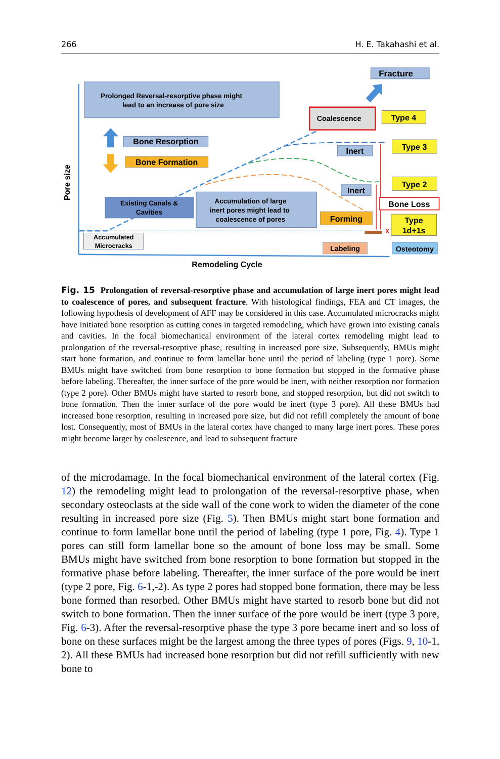266 H. E. Takahashi et al.
Prolonged Reversal-resorptive phase might
lead to an increase of pore size
Bone Resorption
Bone Formation
Fracture
Coalescence
Type 4
Type 3
Inert
Type 2
Inert
Bone Loss
Existing Canals &
Cavities
Accumulation of large
inert pores might lead to
coalescence of pores
Forming
Type
1d+1s
X
Accumulated
Microcracks
Labeling
Osteotomy
Pore size
Remodeling Cycle
Fig. 15 Prolongation of reversal-resorptive phase and accumulation of large inert pores might lead to coalescence of pores, and subsequent fracture. With histological findings, FEA and CT images, the following hypothesis of development of AFF may be considered in this case. Accumulated microcracks might have initiated bone resorption as cutting cones in targeted remodeling, which have grown into existing canals and cavities. In the focal biomechanical environment of the lateral cortex remodeling might lead to prolongation of the reversal-resorptive phase, resulting in increased pore size. Subsequently, BMUs might start bone formation, and continue to form lamellar bone until the period of labeling (type 1 pore). Some BMUs might have switched from bone resorption to bone formation but stopped in the formative phase before labeling. Thereafter, the inner surface of the pore would be inert, with neither resorption nor formation (type 2 pore). Other BMUs might have started to resorb bone, and stopped resorption, but did not switch to bone formation. Then the inner surface of the pore would be inert (type 3 pore). All these BMUs had increased bone resorption, resulting in increased pore size, but did not refill completely the amount of bone lost. Consequently, most of BMUs in the lateral cortex have changed to many large inert pores. These pores might become larger by coalescence, and lead to subsequent fracture
of the microdamage. In the focal biomechanical environment of the lateral cortex (Fig. 12) the remodeling might lead to prolongation of the reversal-resorptive phase, when secondary osteoclasts at the side wall of the cone work to widen the diameter of the cone resulting in increased pore size (Fig. 5). Then BMUs might start bone formation and continue to form lamellar bone until the period of labeling (type 1 pore, Fig. 4). Type 1 pores can still form lamellar bone so the amount of bone loss may be small. Some BMUs might have switched from bone resorption to bone formation but stopped in the formative phase before labeling. Thereafter, the inner surface of the pore would be inert (type 2 pore, Fig. 6-1,-2). As type 2 pores had stopped bone formation, there may be less bone formed than resorbed. Other BMUs might have started to resorb bone but did not switch to bone formation. Then the inner surface of the pore would be inert (type 3 pore, Fig. 6-3). After the reversal-resorptive phase the type 3 pore became inert and so loss of bone on these surfaces might be the largest among the three types of pores (Figs. 9, 10-1, 2). All these BMUs had increased bone resorption but did not refill sufficiently with new bone to